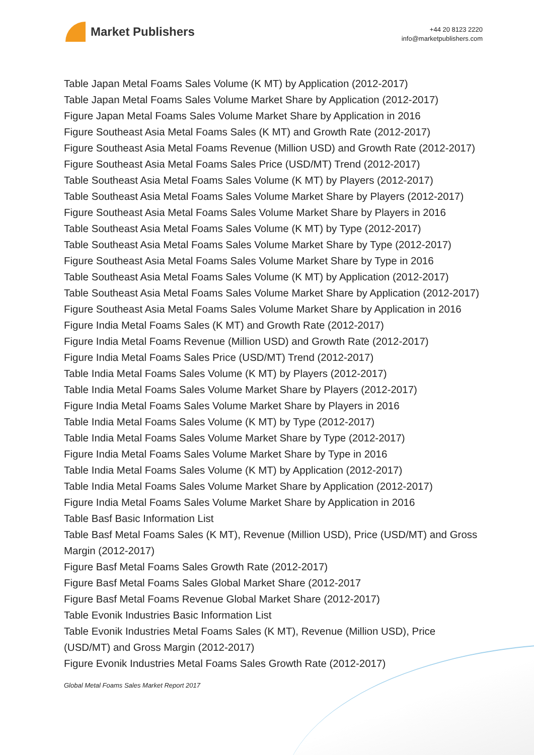Market Publishers
+44 20 8123 2220
info@marketpublishers.com
Table Japan Metal Foams Sales Volume (K MT) by Application (2012-2017)
Table Japan Metal Foams Sales Volume Market Share by Application (2012-2017)
Figure Japan Metal Foams Sales Volume Market Share by Application in 2016
Figure Southeast Asia Metal Foams Sales (K MT) and Growth Rate (2012-2017)
Figure Southeast Asia Metal Foams Revenue (Million USD) and Growth Rate (2012-2017)
Figure Southeast Asia Metal Foams Sales Price (USD/MT) Trend (2012-2017)
Table Southeast Asia Metal Foams Sales Volume (K MT) by Players (2012-2017)
Table Southeast Asia Metal Foams Sales Volume Market Share by Players (2012-2017)
Figure Southeast Asia Metal Foams Sales Volume Market Share by Players in 2016
Table Southeast Asia Metal Foams Sales Volume (K MT) by Type (2012-2017)
Table Southeast Asia Metal Foams Sales Volume Market Share by Type (2012-2017)
Figure Southeast Asia Metal Foams Sales Volume Market Share by Type in 2016
Table Southeast Asia Metal Foams Sales Volume (K MT) by Application (2012-2017)
Table Southeast Asia Metal Foams Sales Volume Market Share by Application (2012-2017)
Figure Southeast Asia Metal Foams Sales Volume Market Share by Application in 2016
Figure India Metal Foams Sales (K MT) and Growth Rate (2012-2017)
Figure India Metal Foams Revenue (Million USD) and Growth Rate (2012-2017)
Figure India Metal Foams Sales Price (USD/MT) Trend (2012-2017)
Table India Metal Foams Sales Volume (K MT) by Players (2012-2017)
Table India Metal Foams Sales Volume Market Share by Players (2012-2017)
Figure India Metal Foams Sales Volume Market Share by Players in 2016
Table India Metal Foams Sales Volume (K MT) by Type (2012-2017)
Table India Metal Foams Sales Volume Market Share by Type (2012-2017)
Figure India Metal Foams Sales Volume Market Share by Type in 2016
Table India Metal Foams Sales Volume (K MT) by Application (2012-2017)
Table India Metal Foams Sales Volume Market Share by Application (2012-2017)
Figure India Metal Foams Sales Volume Market Share by Application in 2016
Table Basf Basic Information List
Table Basf Metal Foams Sales (K MT), Revenue (Million USD), Price (USD/MT) and Gross Margin (2012-2017)
Figure Basf Metal Foams Sales Growth Rate (2012-2017)
Figure Basf Metal Foams Sales Global Market Share (2012-2017
Figure Basf Metal Foams Revenue Global Market Share (2012-2017)
Table Evonik Industries Basic Information List
Table Evonik Industries Metal Foams Sales (K MT), Revenue (Million USD), Price (USD/MT) and Gross Margin (2012-2017)
Figure Evonik Industries Metal Foams Sales Growth Rate (2012-2017)
Global Metal Foams Sales Market Report 2017